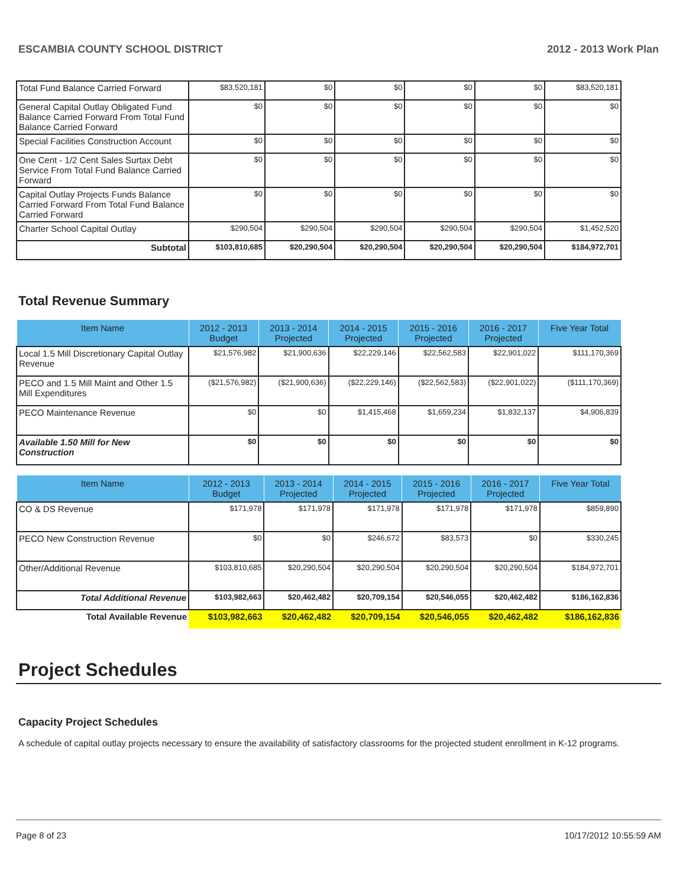ESCAMBIA COUNTY SCHOOL DISTRICT 2012 - 2013 Work Plan
| Total Fund Balance Carried Forward | $83,520,181 | $0 | $0 | $0 | $0 | $83,520,181 |
| General Capital Outlay Obligated Fund Balance Carried Forward From Total Fund Balance Carried Forward | $0 | $0 | $0 | $0 | $0 | $0 |
| Special Facilities Construction Account | $0 | $0 | $0 | $0 | $0 | $0 |
| One Cent - 1/2 Cent Sales Surtax Debt Service From Total Fund Balance Carried Forward | $0 | $0 | $0 | $0 | $0 | $0 |
| Capital Outlay Projects Funds Balance Carried Forward From Total Fund Balance Carried Forward | $0 | $0 | $0 | $0 | $0 | $0 |
| Charter School Capital Outlay | $290,504 | $290,504 | $290,504 | $290,504 | $290,504 | $1,452,520 |
| Subtotal | $103,810,685 | $20,290,504 | $20,290,504 | $20,290,504 | $20,290,504 | $184,972,701 |
Total Revenue Summary
| Item Name | 2012 - 2013 Budget | 2013 - 2014 Projected | 2014 - 2015 Projected | 2015 - 2016 Projected | 2016 - 2017 Projected | Five Year Total |
| --- | --- | --- | --- | --- | --- | --- |
| Local 1.5 Mill Discretionary Capital Outlay Revenue | $21,576,982 | $21,900,636 | $22,229,146 | $22,562,583 | $22,901,022 | $111,170,369 |
| PECO and 1.5 Mill Maint and Other 1.5 Mill Expenditures | ($21,576,982) | ($21,900,636) | ($22,229,146) | ($22,562,583) | ($22,901,022) | ($111,170,369) |
| PECO Maintenance Revenue | $0 | $0 | $1,415,468 | $1,659,234 | $1,832,137 | $4,906,839 |
| Available 1.50 Mill for New Construction | $0 | $0 | $0 | $0 | $0 | $0 |
| Item Name | 2012 - 2013 Budget | 2013 - 2014 Projected | 2014 - 2015 Projected | 2015 - 2016 Projected | 2016 - 2017 Projected | Five Year Total |
| --- | --- | --- | --- | --- | --- | --- |
| CO & DS Revenue | $171,978 | $171,978 | $171,978 | $171,978 | $171,978 | $859,890 |
| PECO New Construction Revenue | $0 | $0 | $246,672 | $83,573 | $0 | $330,245 |
| Other/Additional Revenue | $103,810,685 | $20,290,504 | $20,290,504 | $20,290,504 | $20,290,504 | $184,972,701 |
| Total Additional Revenue | $103,982,663 | $20,462,482 | $20,709,154 | $20,546,055 | $20,462,482 | $186,162,836 |
| Total Available Revenue | $103,982,663 | $20,462,482 | $20,709,154 | $20,546,055 | $20,462,482 | $186,162,836 |
Project Schedules
Capacity Project Schedules
A schedule of capital outlay projects necessary to ensure the availability of satisfactory classrooms for the projected student enrollment in K-12 programs.
Page 8 of 23 10/17/2012 10:55:59 AM